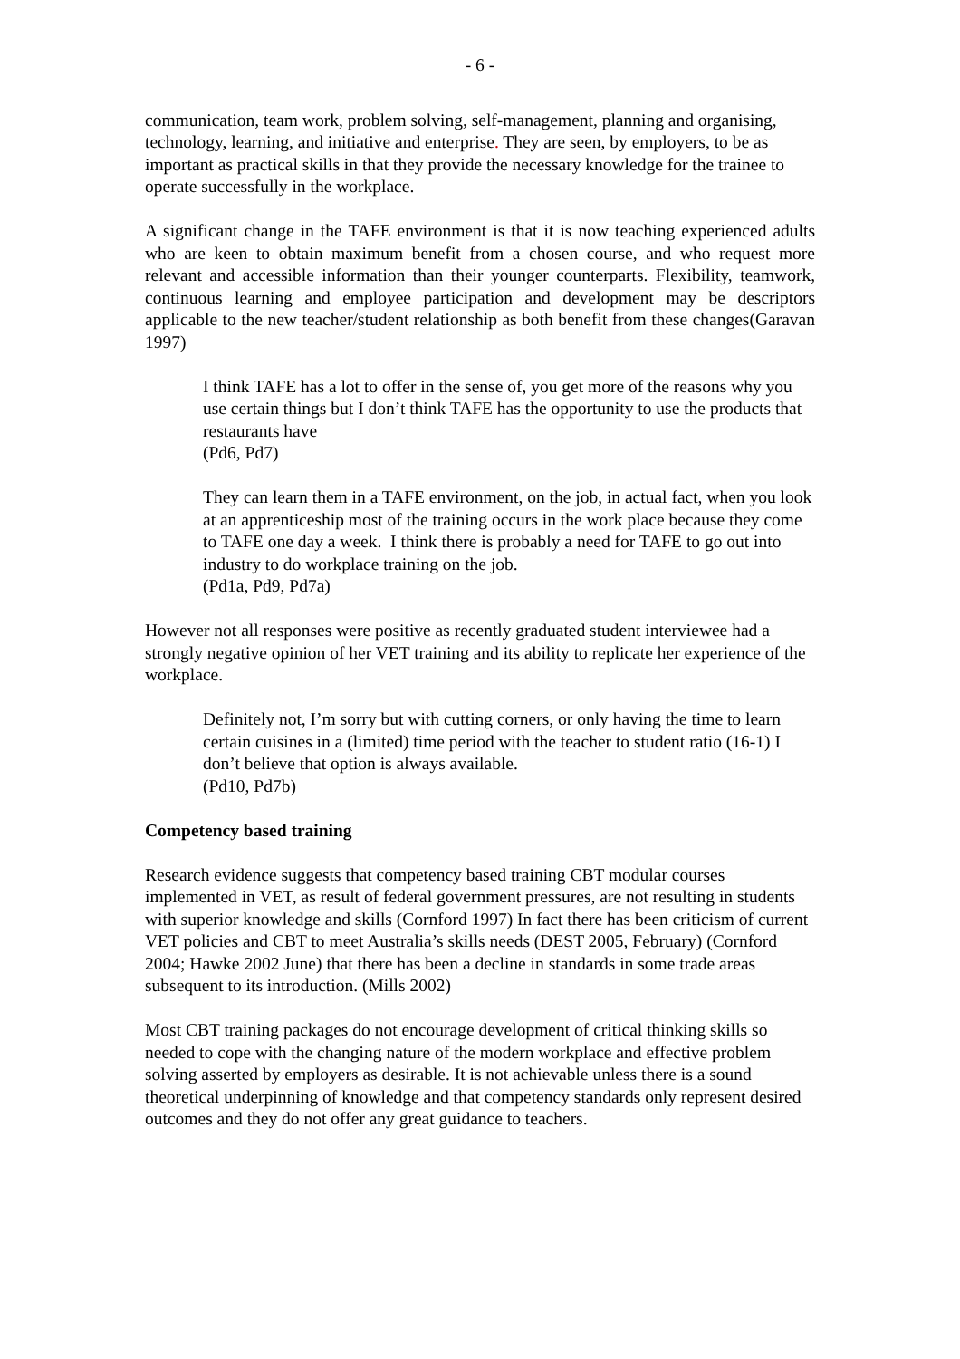- 6 -
communication, team work, problem solving, self-management, planning and organising, technology, learning, and initiative and enterprise. They are seen, by employers, to be as important as practical skills in that they provide the necessary knowledge for the trainee to operate successfully in the workplace.
A significant change in the TAFE environment is that it is now teaching experienced adults who are keen to obtain maximum benefit from a chosen course, and who request more relevant and accessible information than their younger counterparts. Flexibility, teamwork, continuous learning and employee participation and development may be descriptors applicable to the new teacher/student relationship as both benefit from these changes(Garavan 1997)
I think TAFE has a lot to offer in the sense of, you get more of the reasons why you use certain things but I don’t think TAFE has the opportunity to use the products that restaurants have
(Pd6, Pd7)
They can learn them in a TAFE environment, on the job, in actual fact, when you look at an apprenticeship most of the training occurs in the work place because they come to TAFE one day a week. I think there is probably a need for TAFE to go out into industry to do workplace training on the job.
(Pd1a, Pd9, Pd7a)
However not all responses were positive as recently graduated student interviewee had a strongly negative opinion of her VET training and its ability to replicate her experience of the workplace.
Definitely not, I’m sorry but with cutting corners, or only having the time to learn certain cuisines in a (limited) time period with the teacher to student ratio (16-1) I don’t believe that option is always available.
(Pd10, Pd7b)
Competency based training
Research evidence suggests that competency based training CBT modular courses implemented in VET, as result of federal government pressures, are not resulting in students with superior knowledge and skills (Cornford 1997) In fact there has been criticism of current VET policies and CBT to meet Australia’s skills needs (DEST 2005, February) (Cornford 2004; Hawke 2002 June) that there has been a decline in standards in some trade areas subsequent to its introduction. (Mills 2002)
Most CBT training packages do not encourage development of critical thinking skills so needed to cope with the changing nature of the modern workplace and effective problem solving asserted by employers as desirable. It is not achievable unless there is a sound theoretical underpinning of knowledge and that competency standards only represent desired outcomes and they do not offer any great guidance to teachers.